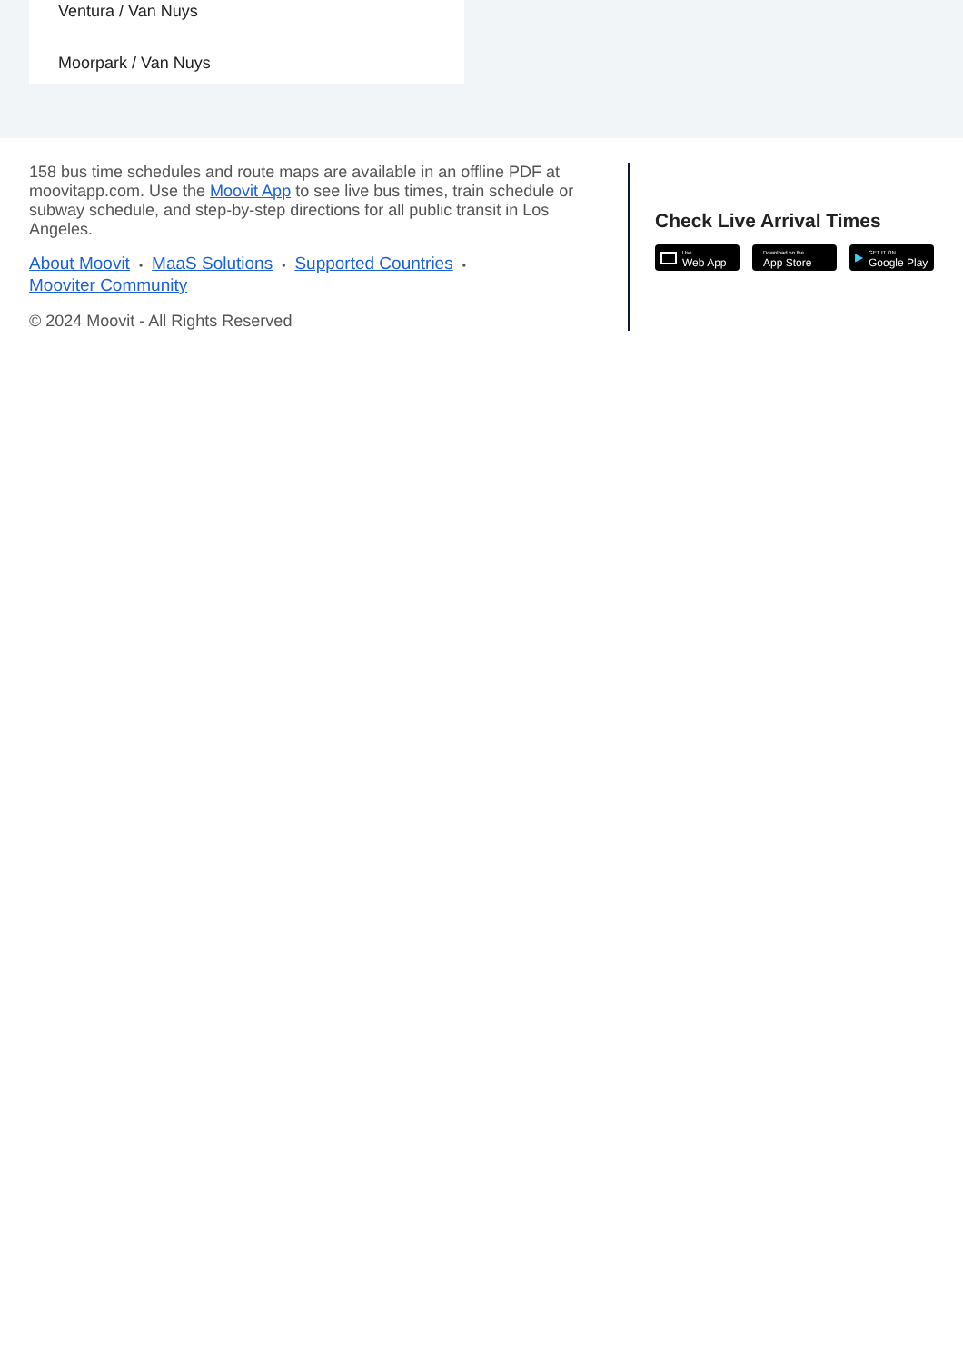Ventura / Van Nuys
Moorpark / Van Nuys
158 bus time schedules and route maps are available in an offline PDF at moovitapp.com. Use the Moovit App to see live bus times, train schedule or subway schedule, and step-by-step directions for all public transit in Los Angeles.
About Moovit • MaaS Solutions • Supported Countries •
Mooviter Community
© 2024 Moovit - All Rights Reserved
Check Live Arrival Times
Use
Web App
Download on the
App Store
▶ GET IT ON
Google Play